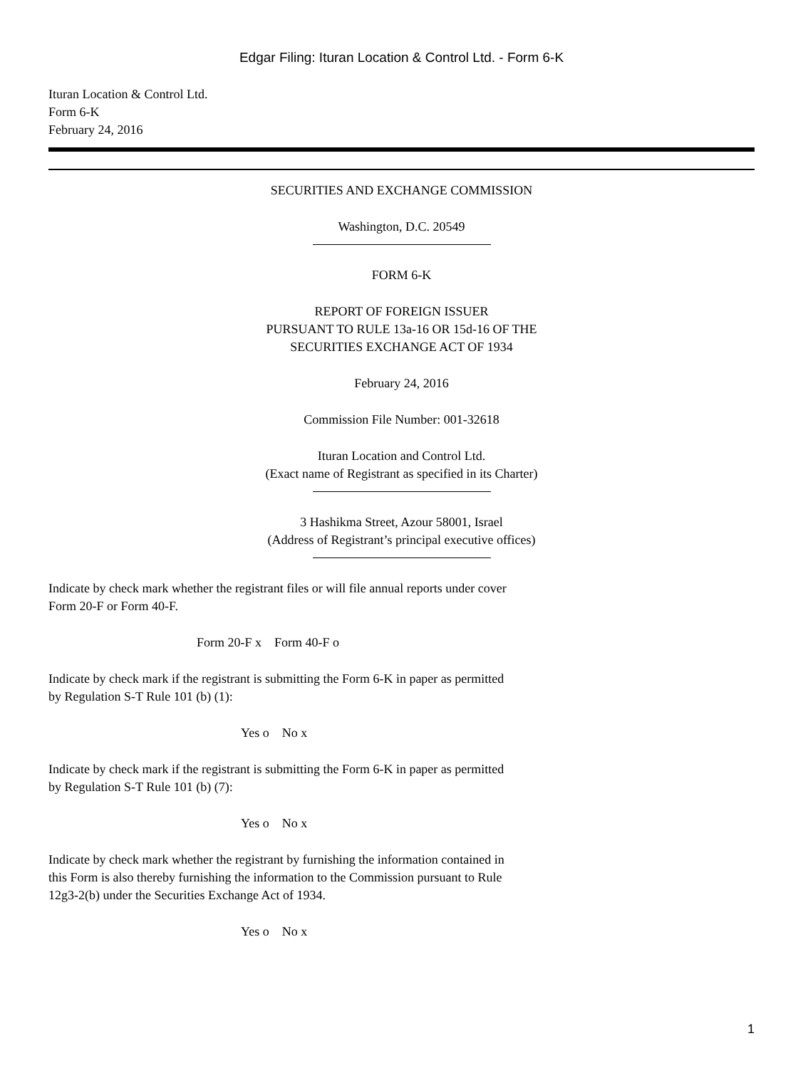Edgar Filing: Ituran Location & Control Ltd. - Form 6-K
Ituran Location & Control Ltd.
Form 6-K
February 24, 2016
SECURITIES AND EXCHANGE COMMISSION
Washington, D.C. 20549
FORM 6-K
REPORT OF FOREIGN ISSUER
PURSUANT TO RULE 13a-16 OR 15d-16 OF THE
SECURITIES EXCHANGE ACT OF 1934
February 24, 2016
Commission File Number: 001-32618
Ituran Location and Control Ltd.
(Exact name of Registrant as specified in its Charter)
3 Hashikma Street, Azour 58001, Israel
(Address of Registrant’s principal executive offices)
Indicate by check mark whether the registrant files or will file annual reports under cover Form 20-F or Form 40-F.
Form 20-F x Form 40-F o
Indicate by check mark if the registrant is submitting the Form 6-K in paper as permitted by Regulation S-T Rule 101 (b) (1):
Yes o No x
Indicate by check mark if the registrant is submitting the Form 6-K in paper as permitted by Regulation S-T Rule 101 (b) (7):
Yes o No x
Indicate by check mark whether the registrant by furnishing the information contained in this Form is also thereby furnishing the information to the Commission pursuant to Rule 12g3-2(b) under the Securities Exchange Act of 1934.
Yes o No x
1